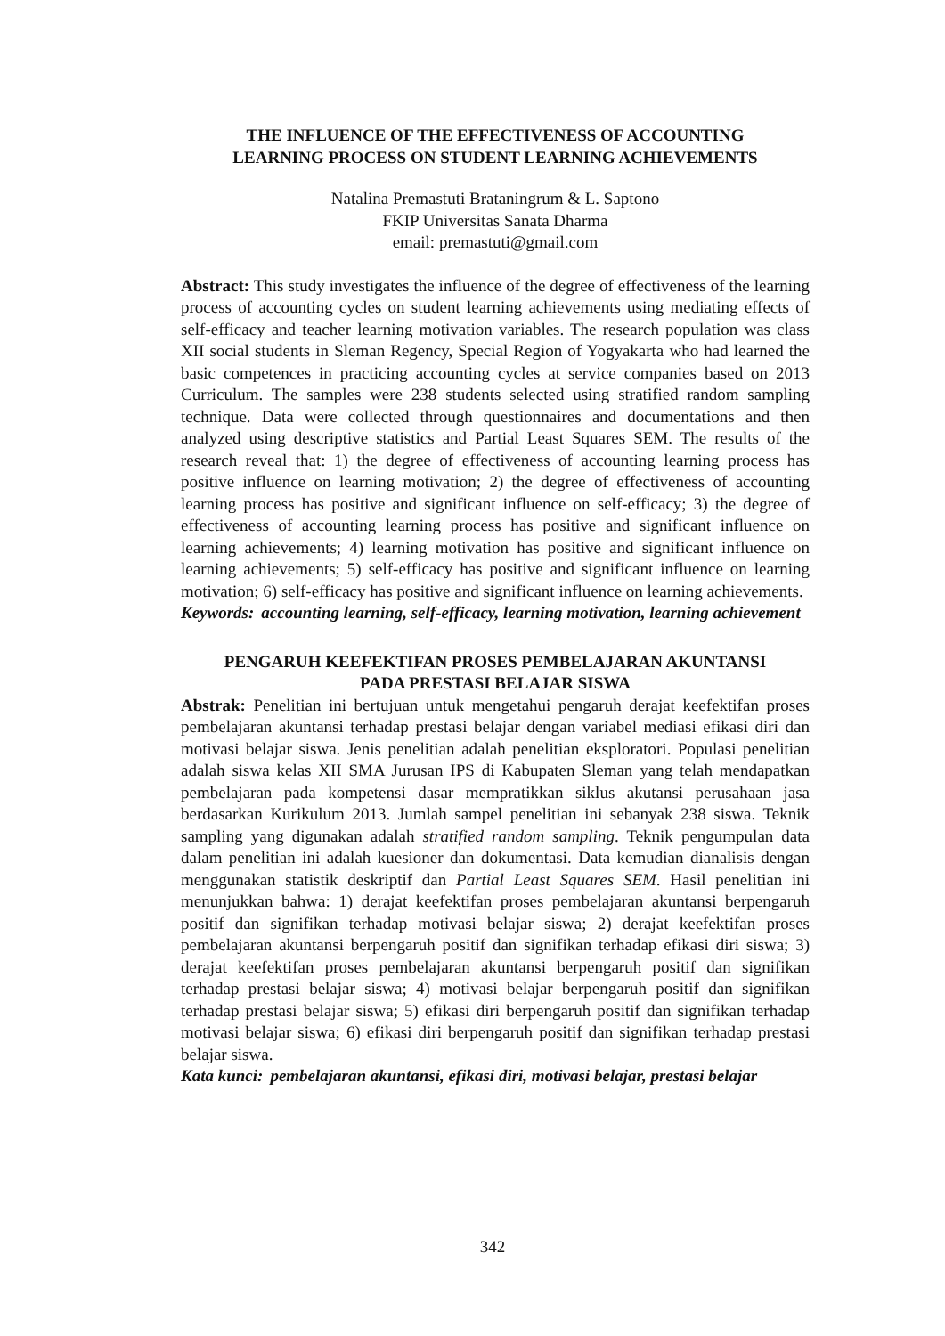THE INFLUENCE OF THE EFFECTIVENESS OF ACCOUNTING
LEARNING PROCESS ON STUDENT LEARNING ACHIEVEMENTS
Natalina Premastuti Brataningrum & L. Saptono
FKIP Universitas Sanata Dharma
email: premastuti@gmail.com
Abstract: This study investigates the influence of the degree of effectiveness of the learning process of accounting cycles on student learning achievements using mediating effects of self-efficacy and teacher learning motivation variables. The research population was class XII social students in Sleman Regency, Special Region of Yogyakarta who had learned the basic competences in practicing accounting cycles at service companies based on 2013 Curriculum. The samples were 238 students selected using stratified random sampling technique. Data were collected through questionnaires and documentations and then analyzed using descriptive statistics and Partial Least Squares SEM. The results of the research reveal that: 1) the degree of effectiveness of accounting learning process has positive influence on learning motivation; 2) the degree of effectiveness of accounting learning process has positive and significant influence on self-efficacy; 3) the degree of effectiveness of accounting learning process has positive and significant influence on learning achievements; 4) learning motivation has positive and significant influence on learning achievements; 5) self-efficacy has positive and significant influence on learning motivation; 6) self-efficacy has positive and significant influence on learning achievements.
Keywords: accounting learning, self-efficacy, learning motivation, learning achievement
PENGARUH KEEFEKTIFAN PROSES PEMBELAJARAN AKUNTANSI
PADA PRESTASI BELAJAR SISWA
Abstrak: Penelitian ini bertujuan untuk mengetahui pengaruh derajat keefektifan proses pembelajaran akuntansi terhadap prestasi belajar dengan variabel mediasi efikasi diri dan motivasi belajar siswa. Jenis penelitian adalah penelitian eksploratori. Populasi penelitian adalah siswa kelas XII SMA Jurusan IPS di Kabupaten Sleman yang telah mendapatkan pembelajaran pada kompetensi dasar mempratikkan siklus akutansi perusahaan jasa berdasarkan Kurikulum 2013. Jumlah sampel penelitian ini sebanyak 238 siswa. Teknik sampling yang digunakan adalah stratified random sampling. Teknik pengumpulan data dalam penelitian ini adalah kuesioner dan dokumentasi. Data kemudian dianalisis dengan menggunakan statistik deskriptif dan Partial Least Squares SEM. Hasil penelitian ini menunjukkan bahwa: 1) derajat keefektifan proses pembelajaran akuntansi berpengaruh positif dan signifikan terhadap motivasi belajar siswa; 2) derajat keefektifan proses pembelajaran akuntansi berpengaruh positif dan signifikan terhadap efikasi diri siswa; 3) derajat keefektifan proses pembelajaran akuntansi berpengaruh positif dan signifikan terhadap prestasi belajar siswa; 4) motivasi belajar berpengaruh positif dan signifikan terhadap prestasi belajar siswa; 5) efikasi diri berpengaruh positif dan signifikan terhadap motivasi belajar siswa; 6) efikasi diri berpengaruh positif dan signifikan terhadap prestasi belajar siswa.
Kata kunci: pembelajaran akuntansi, efikasi diri, motivasi belajar, prestasi belajar
342